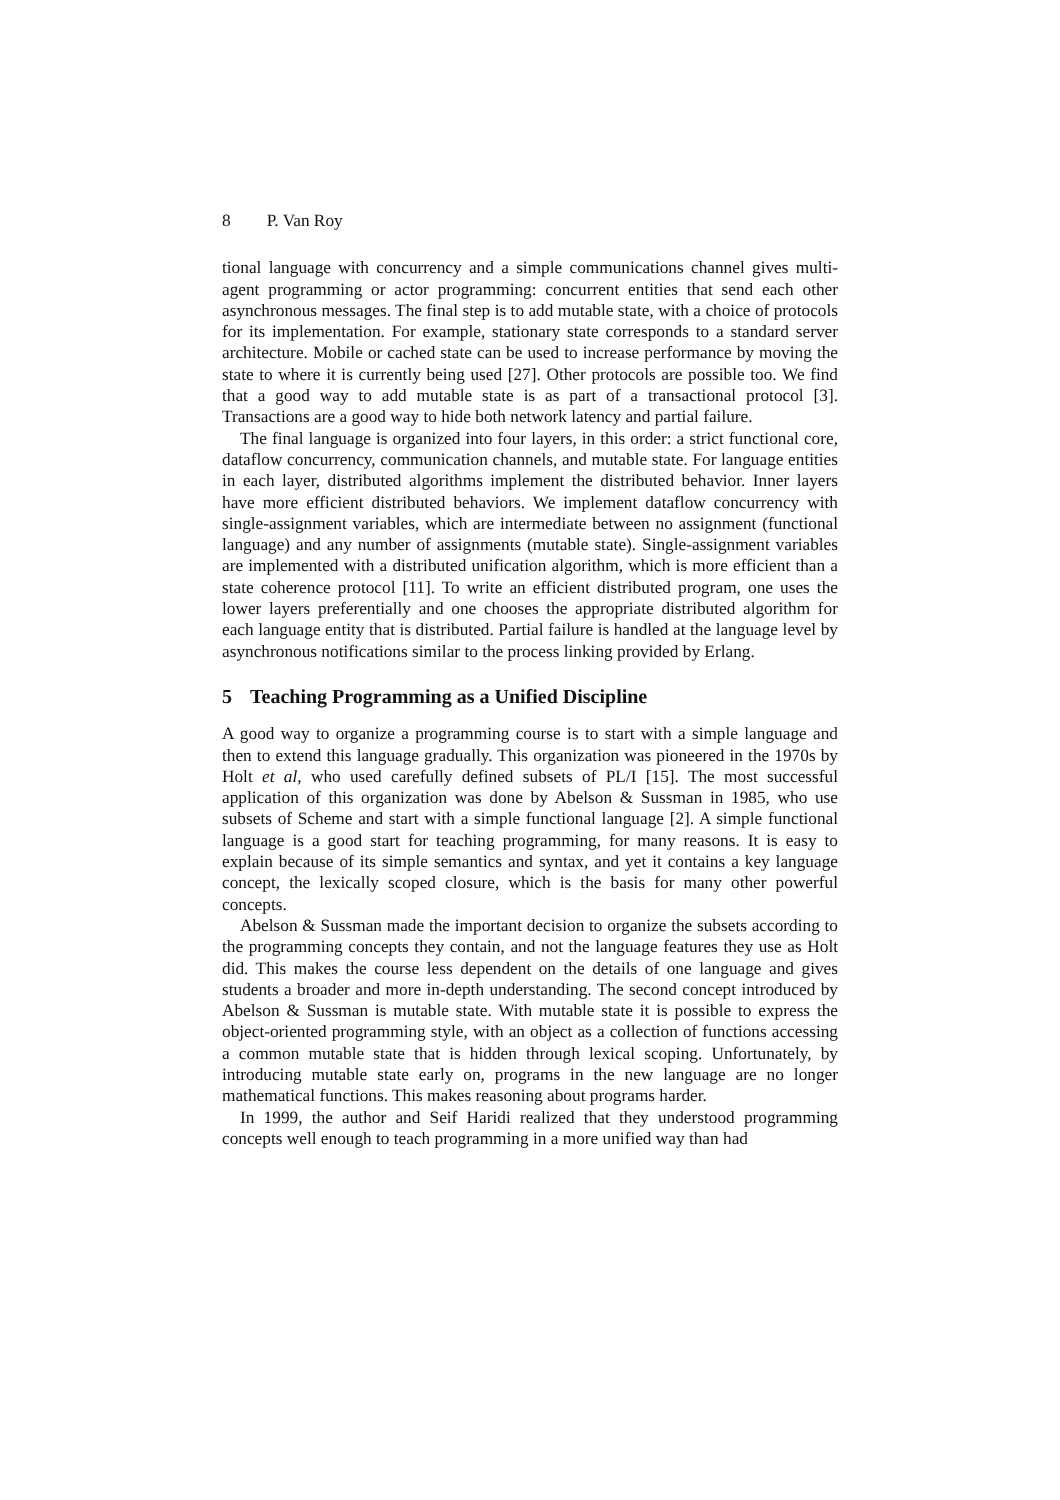8 P. Van Roy
tional language with concurrency and a simple communications channel gives multi-agent programming or actor programming: concurrent entities that send each other asynchronous messages. The final step is to add mutable state, with a choice of protocols for its implementation. For example, stationary state corresponds to a standard server architecture. Mobile or cached state can be used to increase performance by moving the state to where it is currently being used [27]. Other protocols are possible too. We find that a good way to add mutable state is as part of a transactional protocol [3]. Transactions are a good way to hide both network latency and partial failure.
The final language is organized into four layers, in this order: a strict functional core, dataflow concurrency, communication channels, and mutable state. For language entities in each layer, distributed algorithms implement the distributed behavior. Inner layers have more efficient distributed behaviors. We implement dataflow concurrency with single-assignment variables, which are intermediate between no assignment (functional language) and any number of assignments (mutable state). Single-assignment variables are implemented with a distributed unification algorithm, which is more efficient than a state coherence protocol [11]. To write an efficient distributed program, one uses the lower layers preferentially and one chooses the appropriate distributed algorithm for each language entity that is distributed. Partial failure is handled at the language level by asynchronous notifications similar to the process linking provided by Erlang.
5 Teaching Programming as a Unified Discipline
A good way to organize a programming course is to start with a simple language and then to extend this language gradually. This organization was pioneered in the 1970s by Holt et al, who used carefully defined subsets of PL/I [15]. The most successful application of this organization was done by Abelson & Sussman in 1985, who use subsets of Scheme and start with a simple functional language [2]. A simple functional language is a good start for teaching programming, for many reasons. It is easy to explain because of its simple semantics and syntax, and yet it contains a key language concept, the lexically scoped closure, which is the basis for many other powerful concepts.
Abelson & Sussman made the important decision to organize the subsets according to the programming concepts they contain, and not the language features they use as Holt did. This makes the course less dependent on the details of one language and gives students a broader and more in-depth understanding. The second concept introduced by Abelson & Sussman is mutable state. With mutable state it is possible to express the object-oriented programming style, with an object as a collection of functions accessing a common mutable state that is hidden through lexical scoping. Unfortunately, by introducing mutable state early on, programs in the new language are no longer mathematical functions. This makes reasoning about programs harder.
In 1999, the author and Seif Haridi realized that they understood programming concepts well enough to teach programming in a more unified way than had